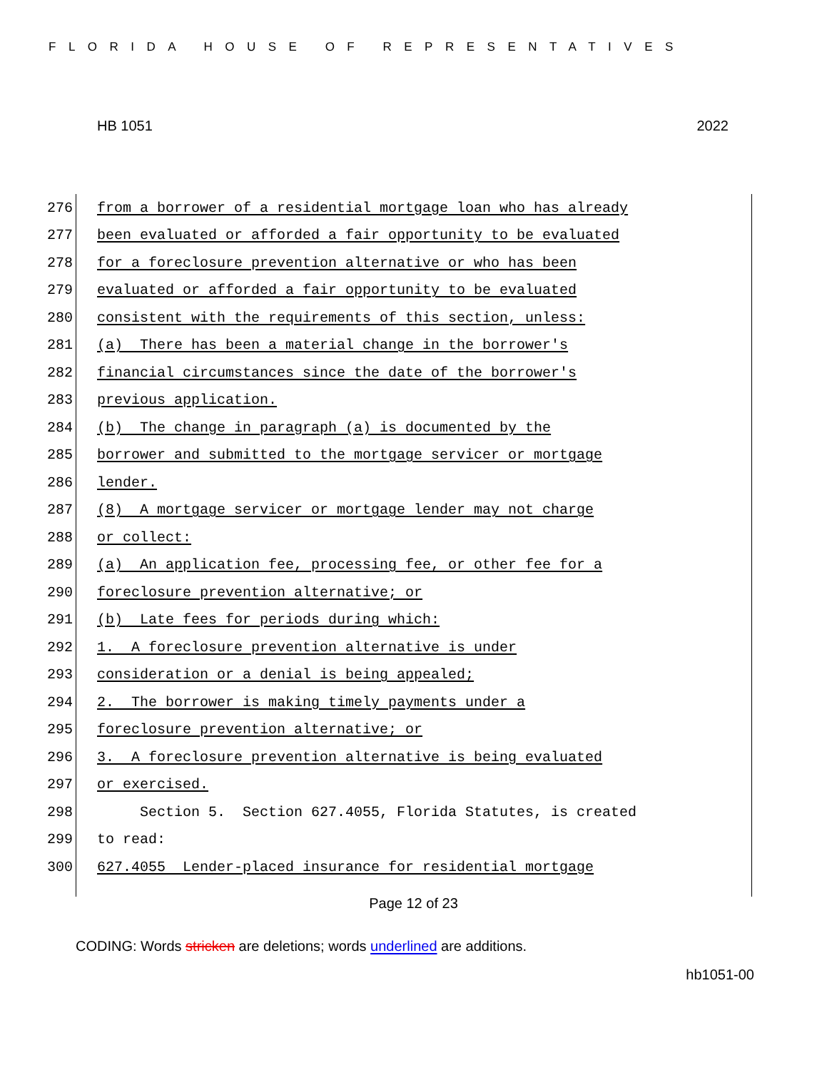FLORIDA HOUSE OF REPRESENTATIVES
HB 1051 2022
276 from a borrower of a residential mortgage loan who has already
277 been evaluated or afforded a fair opportunity to be evaluated
278 for a foreclosure prevention alternative or who has been
279 evaluated or afforded a fair opportunity to be evaluated
280 consistent with the requirements of this section, unless:
281 (a) There has been a material change in the borrower's
282 financial circumstances since the date of the borrower's
283 previous application.
284 (b) The change in paragraph (a) is documented by the
285 borrower and submitted to the mortgage servicer or mortgage
286 lender.
287 (8) A mortgage servicer or mortgage lender may not charge
288 or collect:
289 (a) An application fee, processing fee, or other fee for a
290 foreclosure prevention alternative; or
291 (b) Late fees for periods during which:
292 1. A foreclosure prevention alternative is under
293 consideration or a denial is being appealed;
294 2. The borrower is making timely payments under a
295 foreclosure prevention alternative; or
296 3. A foreclosure prevention alternative is being evaluated
297 or exercised.
298 Section 5. Section 627.4055, Florida Statutes, is created
299 to read:
300 627.4055 Lender-placed insurance for residential mortgage
Page 12 of 23
CODING: Words stricken are deletions; words underlined are additions.
hb1051-00